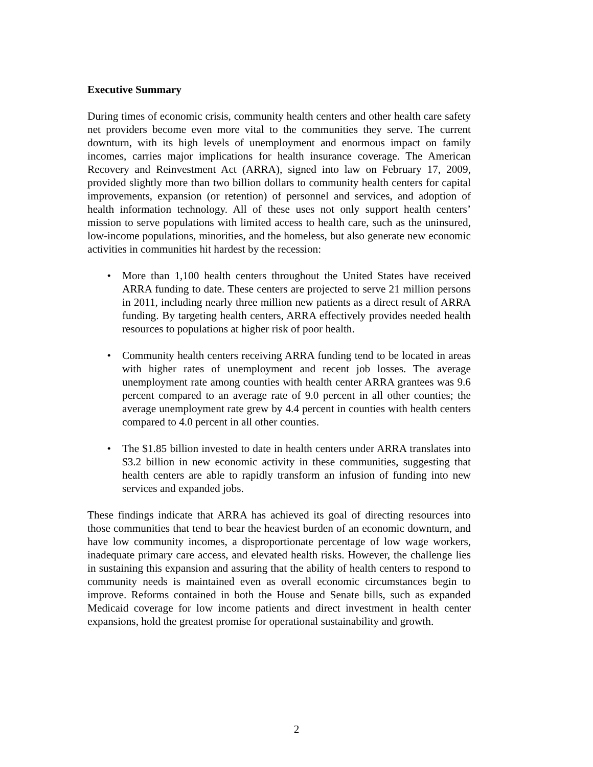Executive Summary
During times of economic crisis, community health centers and other health care safety net providers become even more vital to the communities they serve. The current downturn, with its high levels of unemployment and enormous impact on family incomes, carries major implications for health insurance coverage. The American Recovery and Reinvestment Act (ARRA), signed into law on February 17, 2009, provided slightly more than two billion dollars to community health centers for capital improvements, expansion (or retention) of personnel and services, and adoption of health information technology. All of these uses not only support health centers’ mission to serve populations with limited access to health care, such as the uninsured, low-income populations, minorities, and the homeless, but also generate new economic activities in communities hit hardest by the recession:
• More than 1,100 health centers throughout the United States have received ARRA funding to date. These centers are projected to serve 21 million persons in 2011, including nearly three million new patients as a direct result of ARRA funding. By targeting health centers, ARRA effectively provides needed health resources to populations at higher risk of poor health.
• Community health centers receiving ARRA funding tend to be located in areas with higher rates of unemployment and recent job losses. The average unemployment rate among counties with health center ARRA grantees was 9.6 percent compared to an average rate of 9.0 percent in all other counties; the average unemployment rate grew by 4.4 percent in counties with health centers compared to 4.0 percent in all other counties.
• The $1.85 billion invested to date in health centers under ARRA translates into $3.2 billion in new economic activity in these communities, suggesting that health centers are able to rapidly transform an infusion of funding into new services and expanded jobs.
These findings indicate that ARRA has achieved its goal of directing resources into those communities that tend to bear the heaviest burden of an economic downturn, and have low community incomes, a disproportionate percentage of low wage workers, inadequate primary care access, and elevated health risks. However, the challenge lies in sustaining this expansion and assuring that the ability of health centers to respond to community needs is maintained even as overall economic circumstances begin to improve. Reforms contained in both the House and Senate bills, such as expanded Medicaid coverage for low income patients and direct investment in health center expansions, hold the greatest promise for operational sustainability and growth.
2